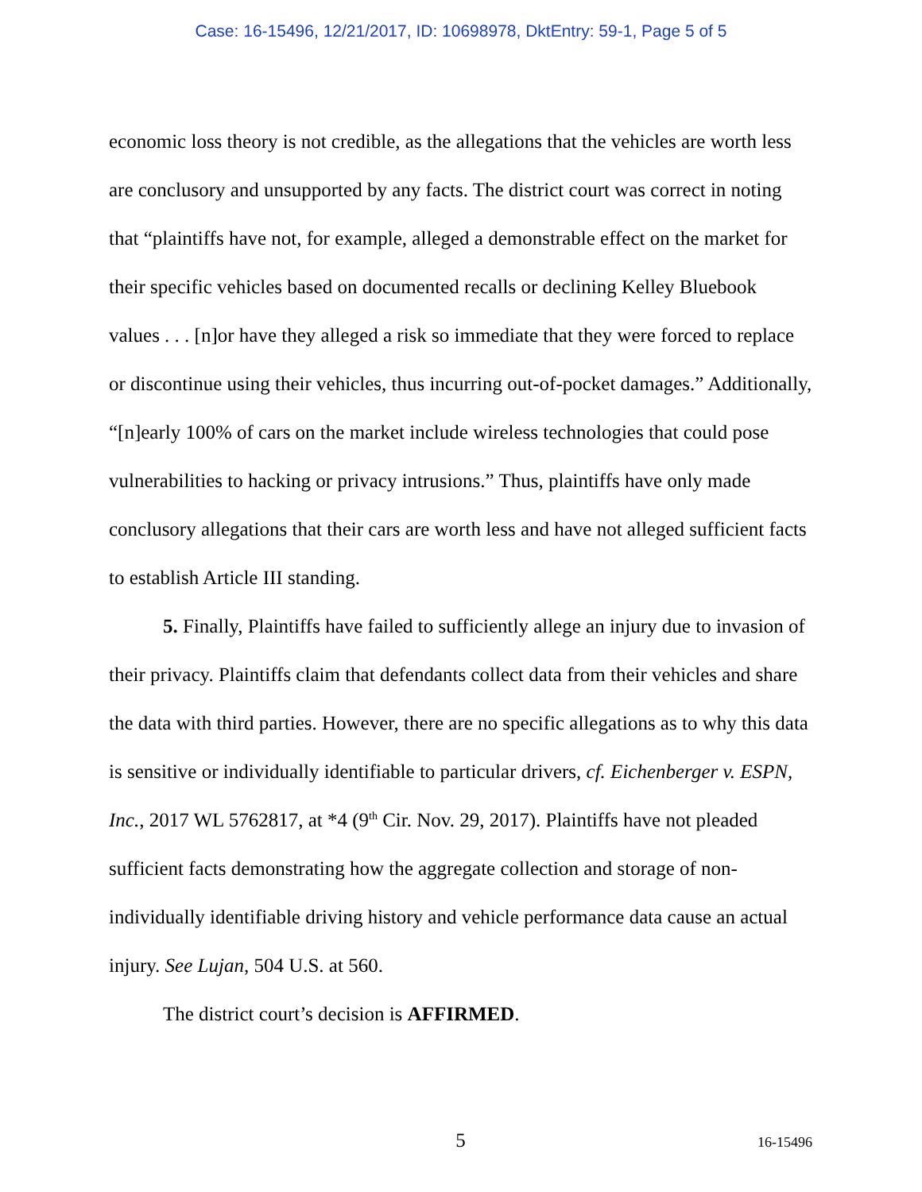Case: 16-15496, 12/21/2017, ID: 10698978, DktEntry: 59-1, Page 5 of 5
economic loss theory is not credible, as the allegations that the vehicles are worth less are conclusory and unsupported by any facts. The district court was correct in noting that “plaintiffs have not, for example, alleged a demonstrable effect on the market for their specific vehicles based on documented recalls or declining Kelley Bluebook values . . . [n]or have they alleged a risk so immediate that they were forced to replace or discontinue using their vehicles, thus incurring out-of-pocket damages.” Additionally, “[n]early 100% of cars on the market include wireless technologies that could pose vulnerabilities to hacking or privacy intrusions.” Thus, plaintiffs have only made conclusory allegations that their cars are worth less and have not alleged sufficient facts to establish Article III standing.
5. Finally, Plaintiffs have failed to sufficiently allege an injury due to invasion of their privacy. Plaintiffs claim that defendants collect data from their vehicles and share the data with third parties. However, there are no specific allegations as to why this data is sensitive or individually identifiable to particular drivers, cf. Eichenberger v. ESPN, Inc., 2017 WL 5762817, at *4 (9<sup>th</sup> Cir. Nov. 29, 2017). Plaintiffs have not pleaded sufficient facts demonstrating how the aggregate collection and storage of non-individually identifiable driving history and vehicle performance data cause an actual injury. See Lujan, 504 U.S. at 560.
The district court’s decision is AFFIRMED.
5
16-15496